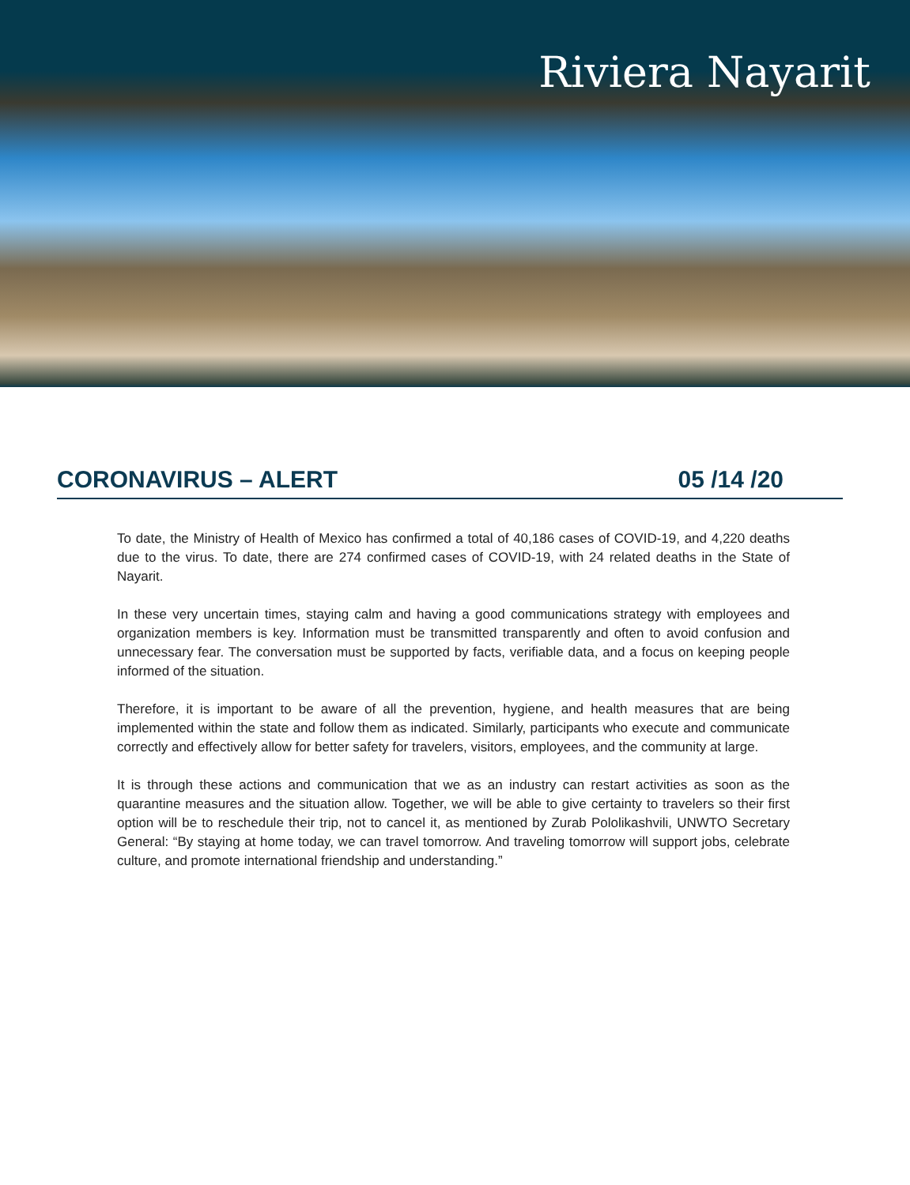Riviera Nayarit
CORONAVIRUS – ALERT 05 /14 /20
To date, the Ministry of Health of Mexico has confirmed a total of 40,186 cases of COVID-19, and 4,220 deaths due to the virus. To date, there are 274 confirmed cases of COVID-19, with 24 related deaths in the State of Nayarit.
In these very uncertain times, staying calm and having a good communications strategy with employees and organization members is key. Information must be transmitted transparently and often to avoid confusion and unnecessary fear. The conversation must be supported by facts, verifiable data, and a focus on keeping people informed of the situation.
Therefore, it is important to be aware of all the prevention, hygiene, and health measures that are being implemented within the state and follow them as indicated. Similarly, participants who execute and communicate correctly and effectively allow for better safety for travelers, visitors, employees, and the community at large.
It is through these actions and communication that we as an industry can restart activities as soon as the quarantine measures and the situation allow. Together, we will be able to give certainty to travelers so their first option will be to reschedule their trip, not to cancel it, as mentioned by Zurab Pololikashvili, UNWTO Secretary General: “By staying at home today, we can travel tomorrow. And traveling tomorrow will support jobs, celebrate culture, and promote international friendship and understanding.”